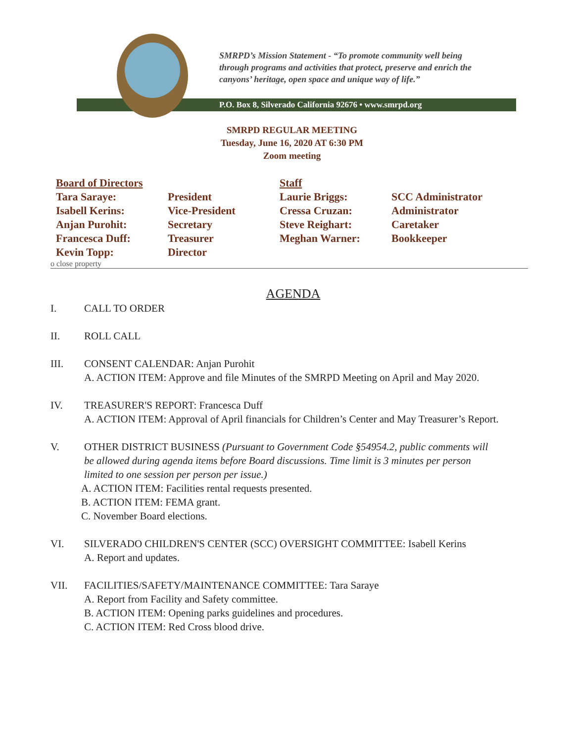SMRPD’s Mission Statement - “To promote community well being
through programs and activities that protect, preserve and enrich the
canyons’ heritage, open space and unique way of life.”
P.O. Box 8, Silverado California 92676 • www.smrpd.org
SMRPD REGULAR MEETING
Tuesday, June 16, 2020 AT 6:30 PM
Zoom meeting
| Board of Directors | | Staff | |
| Tara Saraye: | President | Laurie Briggs: | SCC Administrator |
| Isabell Kerins: | Vice-President | Cressa Cruzan: | Administrator |
| Anjan Purohit: | Secretary | Steve Reighart: | Caretaker |
| Francesca Duff: | Treasurer | Meghan Warner: | Bookkeeper |
| Kevin Topp: | Director | | |
o close property
AGENDA
I. CALL TO ORDER
II. ROLL CALL
III. CONSENT CALENDAR: Anjan Purohit
A. ACTION ITEM: Approve and file Minutes of the SMRPD Meeting on April and May 2020.
IV. TREASURER'S REPORT: Francesca Duff
A. ACTION ITEM: Approval of April financials for Children’s Center and May Treasurer’s Report.
V. OTHER DISTRICT BUSINESS (Pursuant to Government Code §54954.2, public comments will be allowed during agenda items before Board discussions. Time limit is 3 minutes per person limited to one session per person per issue.)
A. ACTION ITEM: Facilities rental requests presented.
B. ACTION ITEM: FEMA grant.
C. November Board elections.
VI. SILVERADO CHILDREN'S CENTER (SCC) OVERSIGHT COMMITTEE: Isabell Kerins
A. Report and updates.
VII. FACILITIES/SAFETY/MAINTENANCE COMMITTEE: Tara Saraye
A. Report from Facility and Safety committee.
B. ACTION ITEM: Opening parks guidelines and procedures.
C. ACTION ITEM: Red Cross blood drive.